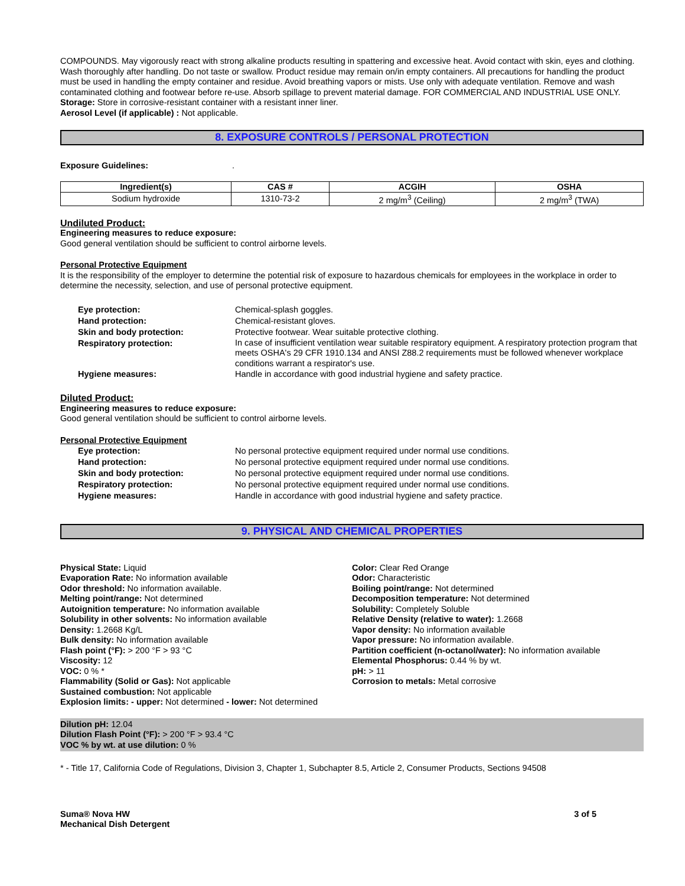COMPOUNDS. May vigorously react with strong alkaline products resulting in spattering and excessive heat. Avoid contact with skin, eyes and clothing. Wash thoroughly after handling. Do not taste or swallow. Product residue may remain on/in empty containers. All precautions for handling the product must be used in handling the empty container and residue. Avoid breathing vapors or mists. Use only with adequate ventilation. Remove and wash contaminated clothing and footwear before re-use. Absorb spillage to prevent material damage. FOR COMMERCIAL AND INDUSTRIAL USE ONLY.
Storage: Store in corrosive-resistant container with a resistant inner liner.
Aerosol Level (if applicable) : Not applicable.
8. EXPOSURE CONTROLS / PERSONAL PROTECTION
Exposure Guidelines: .
| Ingredient(s) | CAS # | ACGIH | OSHA |
| --- | --- | --- | --- |
| Sodium hydroxide | 1310-73-2 | 2 mg/m<sup>3</sup> (Ceiling) | 2 mg/m<sup>3</sup> (TWA) |
Undiluted Product:
Engineering measures to reduce exposure:
Good general ventilation should be sufficient to control airborne levels.
Personal Protective Equipment
It is the responsibility of the employer to determine the potential risk of exposure to hazardous chemicals for employees in the workplace in order to determine the necessity, selection, and use of personal protective equipment.
Eye protection: Chemical-splash goggles. Hand protection: Chemical-resistant gloves. Skin and body protection: Protective footwear. Wear suitable protective clothing. Respiratory protection: In case of insufficient ventilation wear suitable respiratory equipment. A respiratory protection program that meets OSHA's 29 CFR 1910.134 and ANSI Z88.2 requirements must be followed whenever workplace conditions warrant a respirator's use. Hygiene measures: Handle in accordance with good industrial hygiene and safety practice.
Diluted Product:
Engineering measures to reduce exposure:
Good general ventilation should be sufficient to control airborne levels.
Personal Protective Equipment
Eye protection: No personal protective equipment required under normal use conditions. Hand protection: No personal protective equipment required under normal use conditions. Skin and body protection: No personal protective equipment required under normal use conditions. Respiratory protection: No personal protective equipment required under normal use conditions. Hygiene measures: Handle in accordance with good industrial hygiene and safety practice.
9. PHYSICAL AND CHEMICAL PROPERTIES
Physical State: Liquid
Evaporation Rate: No information available
Odor threshold: No information available.
Melting point/range: Not determined
Autoignition temperature: No information available
Solubility in other solvents: No information available
Density: 1.2668 Kg/L
Bulk density: No information available
Flash point (°F): > 200 °F > 93 °C
Viscosity: 12
VOC: 0 % *
Flammability (Solid or Gas): Not applicable
Sustained combustion: Not applicable
Explosion limits: - upper: Not determined - lower: Not determined
Color: Clear Red Orange
Odor: Characteristic
Boiling point/range: Not determined
Decomposition temperature: Not determined
Solubility: Completely Soluble
Relative Density (relative to water): 1.2668
Vapor density: No information available
Vapor pressure: No information available.
Partition coefficient (n-octanol/water): No information available
Elemental Phosphorus: 0.44 % by wt.
pH: > 11
Corrosion to metals: Metal corrosive
Dilution pH: 12.04
Dilution Flash Point (°F): > 200 °F > 93.4 °C
VOC % by wt. at use dilution: 0 %
* - Title 17, California Code of Regulations, Division 3, Chapter 1, Subchapter 8.5, Article 2, Consumer Products, Sections 94508
Suma® Nova HW
Mechanical Dish Detergent
3 of 5